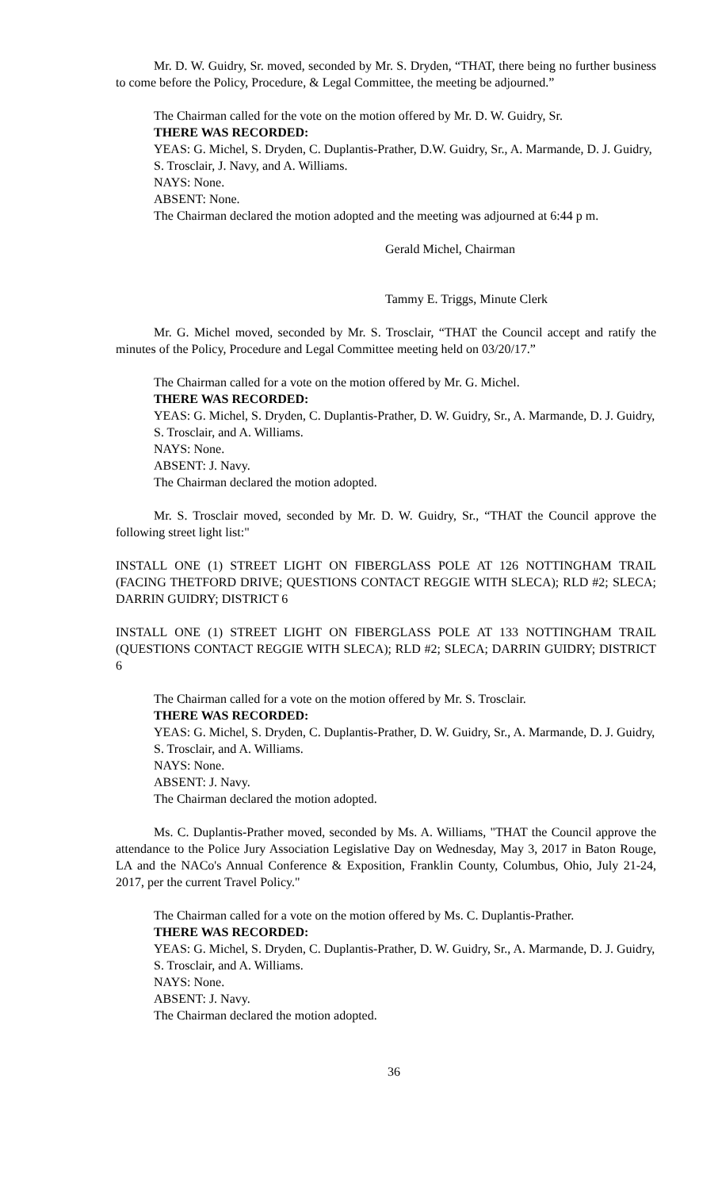Mr. D. W. Guidry, Sr. moved, seconded by Mr. S. Dryden, “THAT, there being no further business to come before the Policy, Procedure, & Legal Committee, the meeting be adjourned.”
The Chairman called for the vote on the motion offered by Mr. D. W. Guidry, Sr.
THERE WAS RECORDED:
YEAS: G. Michel, S. Dryden, C. Duplantis-Prather, D.W. Guidry, Sr., A. Marmande, D. J. Guidry, S. Trosclair, J. Navy, and A. Williams.
NAYS: None.
ABSENT: None.
The Chairman declared the motion adopted and the meeting was adjourned at 6:44 p m.
Gerald Michel, Chairman
Tammy E. Triggs, Minute Clerk
Mr. G. Michel moved, seconded by Mr. S. Trosclair, “THAT the Council accept and ratify the minutes of the Policy, Procedure and Legal Committee meeting held on 03/20/17.”
The Chairman called for a vote on the motion offered by Mr. G. Michel.
THERE WAS RECORDED:
YEAS: G. Michel, S. Dryden, C. Duplantis-Prather, D. W. Guidry, Sr., A. Marmande, D. J. Guidry, S. Trosclair, and A. Williams.
NAYS: None.
ABSENT: J. Navy.
The Chairman declared the motion adopted.
Mr. S. Trosclair moved, seconded by Mr. D. W. Guidry, Sr., “THAT the Council approve the following street light list:"
INSTALL ONE (1) STREET LIGHT ON FIBERGLASS POLE AT 126 NOTTINGHAM TRAIL (FACING THETFORD DRIVE; QUESTIONS CONTACT REGGIE WITH SLECA); RLD #2; SLECA; DARRIN GUIDRY; DISTRICT 6
INSTALL ONE (1) STREET LIGHT ON FIBERGLASS POLE AT 133 NOTTINGHAM TRAIL (QUESTIONS CONTACT REGGIE WITH SLECA); RLD #2; SLECA; DARRIN GUIDRY; DISTRICT 6
The Chairman called for a vote on the motion offered by Mr. S. Trosclair.
THERE WAS RECORDED:
YEAS: G. Michel, S. Dryden, C. Duplantis-Prather, D. W. Guidry, Sr., A. Marmande, D. J. Guidry, S. Trosclair, and A. Williams.
NAYS: None.
ABSENT: J. Navy.
The Chairman declared the motion adopted.
Ms. C. Duplantis-Prather moved, seconded by Ms. A. Williams, "THAT the Council approve the attendance to the Police Jury Association Legislative Day on Wednesday, May 3, 2017 in Baton Rouge, LA and the NACo's Annual Conference & Exposition, Franklin County, Columbus, Ohio, July 21-24, 2017, per the current Travel Policy."
The Chairman called for a vote on the motion offered by Ms. C. Duplantis-Prather.
THERE WAS RECORDED:
YEAS: G. Michel, S. Dryden, C. Duplantis-Prather, D. W. Guidry, Sr., A. Marmande, D. J. Guidry, S. Trosclair, and A. Williams.
NAYS: None.
ABSENT: J. Navy.
The Chairman declared the motion adopted.
36